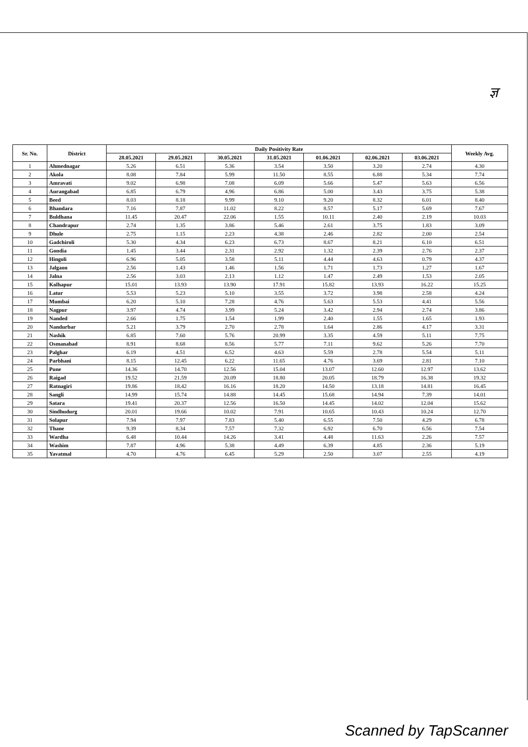ज्ञ
| Sr. No. | District | Daily Positivity Rate | | | | | | | Weekly Avg. |
| --- | --- | --- | --- | --- | --- | --- | --- | --- | --- |
| | | 28.05.2021 | 29.05.2021 | 30.05.2021 | 31.05.2021 | 01.06.2021 | 02.06.2021 | 03.06.2021 | |
| 1 | Ahmednagar | 5.26 | 6.51 | 5.36 | 3.54 | 3.50 | 3.20 | 2.74 | 4.30 |
| 2 | Akola | 8.08 | 7.84 | 5.99 | 11.50 | 8.55 | 6.88 | 5.34 | 7.74 |
| 3 | Amravati | 9.02 | 6.98 | 7.08 | 6.09 | 5.66 | 5.47 | 5.63 | 6.56 |
| 4 | Aurangabad | 6.85 | 6.79 | 4.96 | 6.86 | 5.00 | 3.43 | 3.75 | 5.38 |
| 5 | Beed | 8.03 | 8.18 | 9.99 | 9.10 | 9.20 | 8.32 | 6.01 | 8.40 |
| 6 | Bhandara | 7.16 | 7.87 | 11.02 | 8.22 | 8.57 | 5.17 | 5.69 | 7.67 |
| 7 | Buldhana | 11.45 | 20.47 | 22.06 | 1.55 | 10.11 | 2.40 | 2.19 | 10.03 |
| 8 | Chandrapur | 2.74 | 1.35 | 3.86 | 5.46 | 2.61 | 3.75 | 1.83 | 3.09 |
| 9 | Dhule | 2.75 | 1.15 | 2.23 | 4.38 | 2.46 | 2.82 | 2.00 | 2.54 |
| 10 | Gadchiroli | 5.30 | 4.34 | 6.23 | 6.73 | 8.67 | 8.21 | 6.10 | 6.51 |
| 11 | Gondia | 1.45 | 3.44 | 2.31 | 2.92 | 1.32 | 2.39 | 2.76 | 2.37 |
| 12 | Hingoli | 6.96 | 5.05 | 3.58 | 5.11 | 4.44 | 4.63 | 0.79 | 4.37 |
| 13 | Jalgaon | 2.56 | 1.43 | 1.46 | 1.56 | 1.71 | 1.73 | 1.27 | 1.67 |
| 14 | Jalna | 2.56 | 3.03 | 2.13 | 1.12 | 1.47 | 2.49 | 1.53 | 2.05 |
| 15 | Kolhapur | 15.01 | 13.93 | 13.90 | 17.91 | 15.82 | 13.93 | 16.22 | 15.25 |
| 16 | Latur | 5.53 | 5.23 | 5.10 | 3.55 | 3.72 | 3.98 | 2.58 | 4.24 |
| 17 | Mumbai | 6.20 | 5.10 | 7.28 | 4.76 | 5.63 | 5.53 | 4.41 | 5.56 |
| 18 | Nagpur | 3.97 | 4.74 | 3.99 | 5.24 | 3.42 | 2.94 | 2.74 | 3.86 |
| 19 | Nanded | 2.66 | 1.75 | 1.54 | 1.99 | 2.40 | 1.55 | 1.65 | 1.93 |
| 20 | Nandurbar | 5.21 | 3.79 | 2.70 | 2.78 | 1.64 | 2.86 | 4.17 | 3.31 |
| 21 | Nashik | 6.85 | 7.60 | 5.76 | 20.99 | 3.35 | 4.59 | 5.11 | 7.75 |
| 22 | Osmanabad | 8.91 | 8.68 | 8.56 | 5.77 | 7.11 | 9.62 | 5.26 | 7.70 |
| 23 | Palghar | 6.19 | 4.51 | 6.52 | 4.63 | 5.59 | 2.78 | 5.54 | 5.11 |
| 24 | Parbhani | 8.15 | 12.45 | 6.22 | 11.65 | 4.76 | 3.69 | 2.81 | 7.10 |
| 25 | Pune | 14.36 | 14.70 | 12.56 | 15.04 | 13.07 | 12.60 | 12.97 | 13.62 |
| 26 | Raigad | 19.52 | 21.59 | 20.09 | 18.80 | 20.05 | 18.79 | 16.38 | 19.32 |
| 27 | Ratnagiri | 19.86 | 18.42 | 16.16 | 18.20 | 14.50 | 13.18 | 14.81 | 16.45 |
| 28 | Sangli | 14.99 | 15.74 | 14.88 | 14.45 | 15.68 | 14.94 | 7.39 | 14.01 |
| 29 | Satara | 19.41 | 20.37 | 12.56 | 16.50 | 14.45 | 14.02 | 12.04 | 15.62 |
| 30 | Sindhudurg | 20.01 | 19.66 | 10.02 | 7.91 | 10.65 | 10.43 | 10.24 | 12.70 |
| 31 | Solapur | 7.94 | 7.97 | 7.83 | 5.40 | 6.55 | 7.50 | 4.29 | 6.78 |
| 32 | Thane | 9.39 | 8.34 | 7.57 | 7.32 | 6.92 | 6.70 | 6.56 | 7.54 |
| 33 | Wardha | 6.48 | 10.44 | 14.26 | 3.41 | 4.48 | 11.63 | 2.26 | 7.57 |
| 34 | Washim | 7.87 | 4.96 | 5.38 | 4.49 | 6.39 | 4.85 | 2.36 | 5.19 |
| 35 | Yavatmal | 4.70 | 4.76 | 6.45 | 5.29 | 2.50 | 3.07 | 2.55 | 4.19 |
Scanned by TapScanner